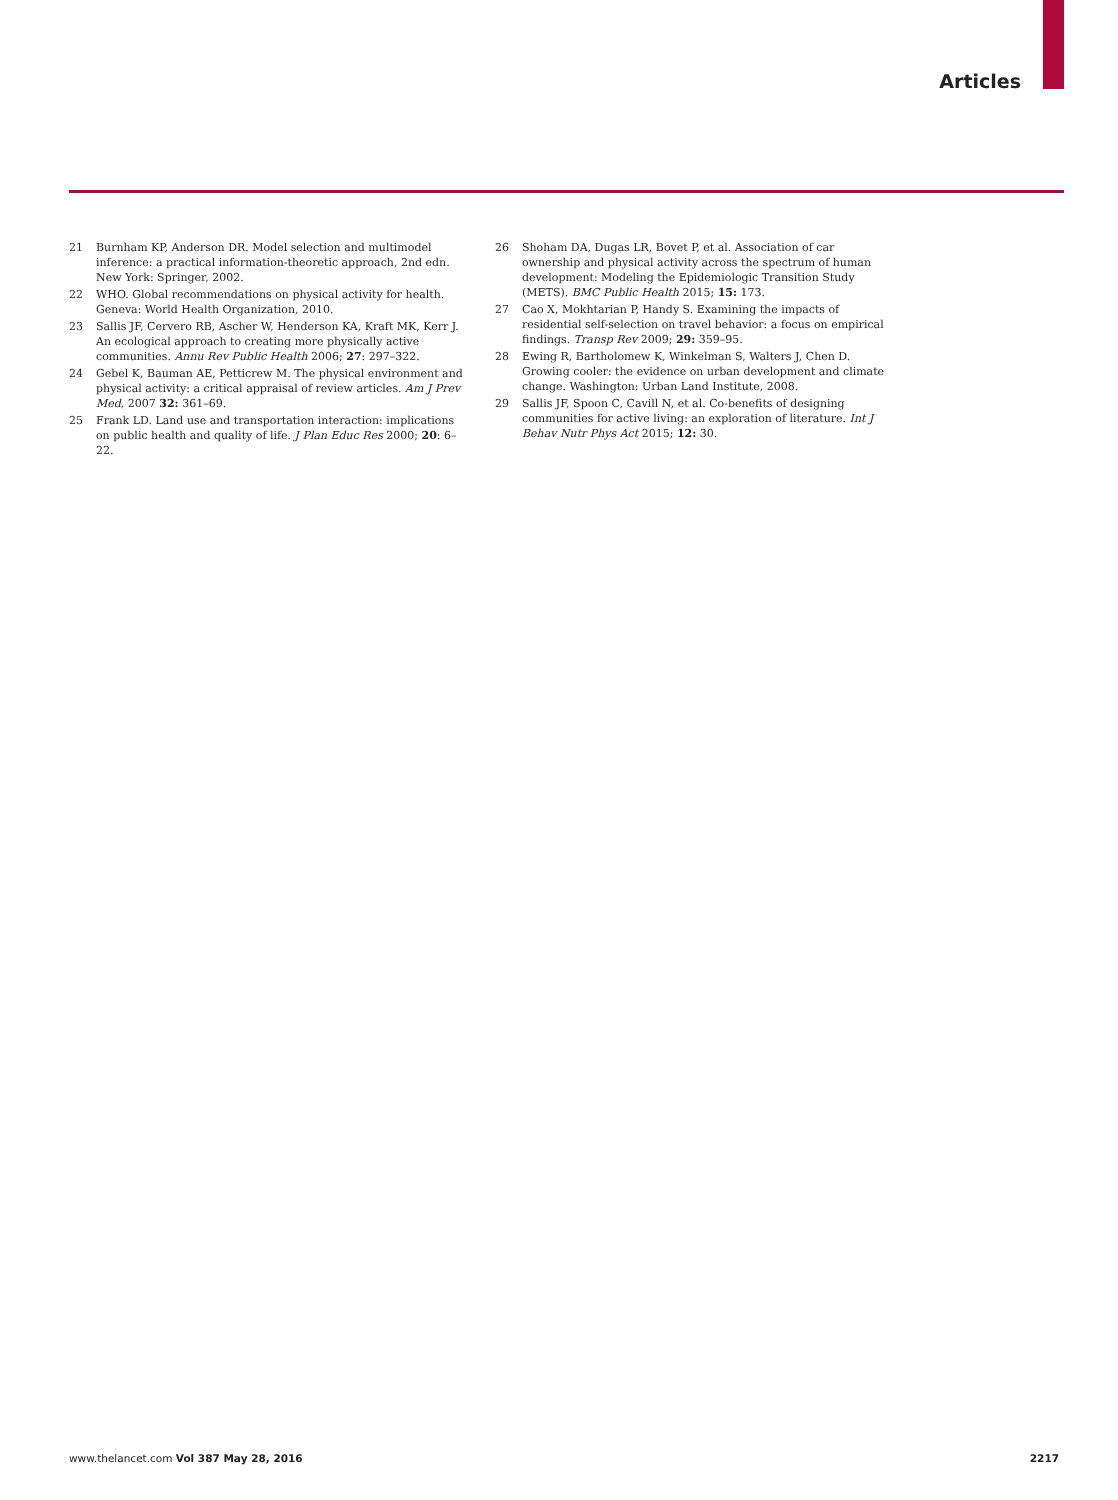Articles
21 Burnham KP, Anderson DR. Model selection and multimodel inference: a practical information-theoretic approach, 2nd edn. New York: Springer, 2002.
22 WHO. Global recommendations on physical activity for health. Geneva: World Health Organization, 2010.
23 Sallis JF, Cervero RB, Ascher W, Henderson KA, Kraft MK, Kerr J. An ecological approach to creating more physically active communities. Annu Rev Public Health 2006; 27: 297–322.
24 Gebel K, Bauman AE, Petticrew M. The physical environment and physical activity: a critical appraisal of review articles. Am J Prev Med, 2007 32: 361–69.
25 Frank LD. Land use and transportation interaction: implications on public health and quality of life. J Plan Educ Res 2000; 20: 6–22.
26 Shoham DA, Dugas LR, Bovet P, et al. Association of car ownership and physical activity across the spectrum of human development: Modeling the Epidemiologic Transition Study (METS). BMC Public Health 2015; 15: 173.
27 Cao X, Mokhtarian P, Handy S. Examining the impacts of residential self-selection on travel behavior: a focus on empirical findings. Transp Rev 2009; 29: 359–95.
28 Ewing R, Bartholomew K, Winkelman S, Walters J, Chen D. Growing cooler: the evidence on urban development and climate change. Washington: Urban Land Institute, 2008.
29 Sallis JF, Spoon C, Cavill N, et al. Co-benefits of designing communities for active living: an exploration of literature. Int J Behav Nutr Phys Act 2015; 12: 30.
www.thelancet.com Vol 387 May 28, 2016 2217